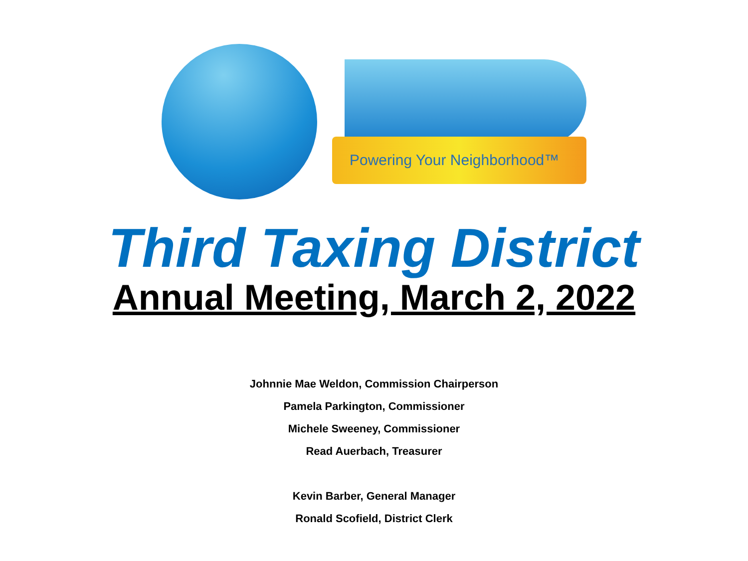Powering Your Neighborhood™
Third Taxing District
Annual Meeting, March 2, 2022
Johnnie Mae Weldon, Commission Chairperson
Pamela Parkington, Commissioner
Michele Sweeney, Commissioner
Read Auerbach, Treasurer
Kevin Barber, General Manager
Ronald Scofield, District Clerk